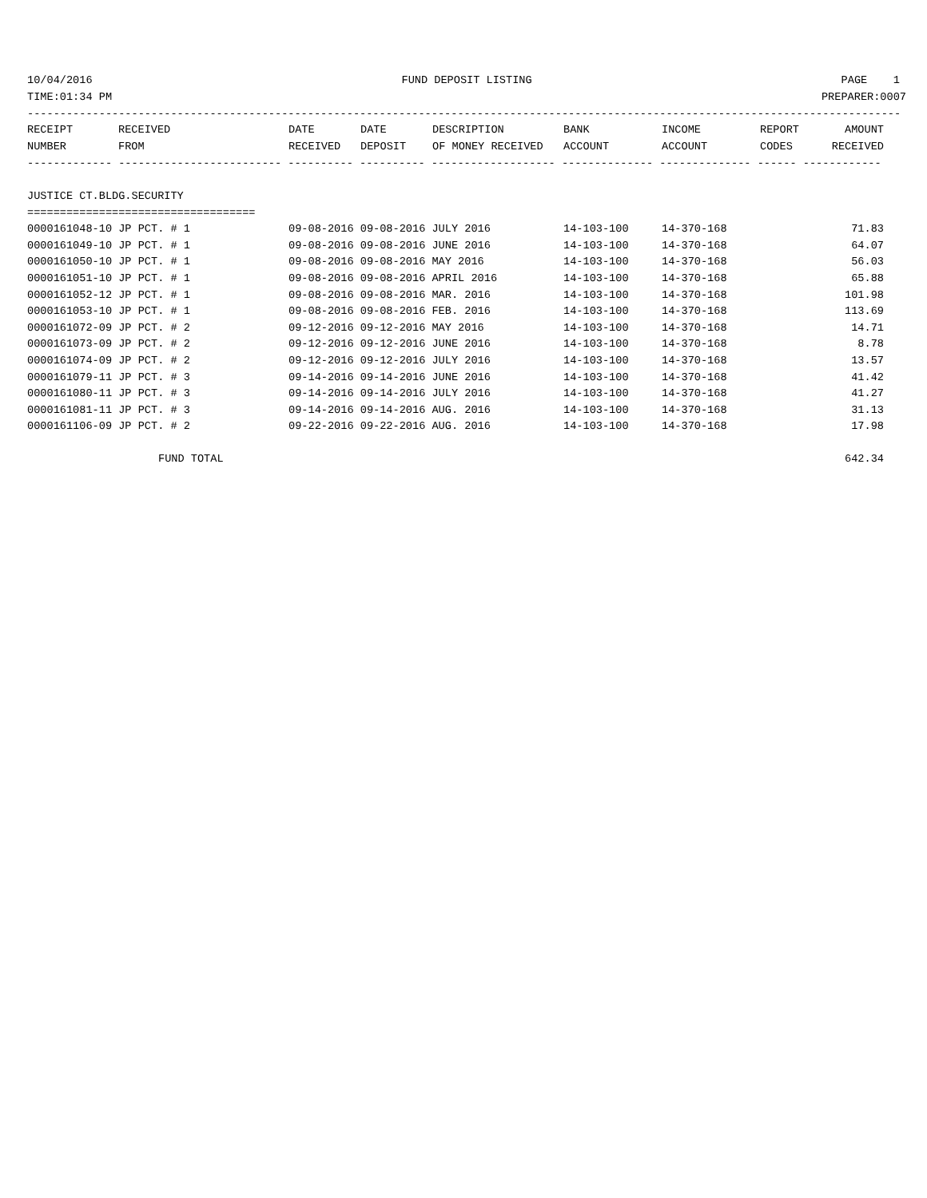10/04/2016 FUND DEPOSIT LISTING PAGE 1
TIME:01:34 PM PREPARER:0007
----------------------------------------------------------------------------------------------------------------------------------------
| RECEIPT NUMBER | RECEIVED FROM | DATE RECEIVED | DATE DEPOSIT | DESCRIPTION OF MONEY RECEIVED | BANK ACCOUNT | INCOME ACCOUNT | REPORT CODES | AMOUNT RECEIVED |
| --- | --- | --- | --- | --- | --- | --- | --- | --- |
------------- ------------------------- ---------- ---------- ------------------- -------------- -------------- ------ ------------
JUSTICE CT.BLDG.SECURITY
===================================
| 0000161048-10 JP PCT. # 1 | 09-08-2016 09-08-2016 JULY 2016 | 14-103-100 | 14-370-168 | 71.83 |
| 0000161049-10 JP PCT. # 1 | 09-08-2016 09-08-2016 JUNE 2016 | 14-103-100 | 14-370-168 | 64.07 |
| 0000161050-10 JP PCT. # 1 | 09-08-2016 09-08-2016 MAY 2016 | 14-103-100 | 14-370-168 | 56.03 |
| 0000161051-10 JP PCT. # 1 | 09-08-2016 09-08-2016 APRIL 2016 | 14-103-100 | 14-370-168 | 65.88 |
| 0000161052-12 JP PCT. # 1 | 09-08-2016 09-08-2016 MAR. 2016 | 14-103-100 | 14-370-168 | 101.98 |
| 0000161053-10 JP PCT. # 1 | 09-08-2016 09-08-2016 FEB. 2016 | 14-103-100 | 14-370-168 | 113.69 |
| 0000161072-09 JP PCT. # 2 | 09-12-2016 09-12-2016 MAY 2016 | 14-103-100 | 14-370-168 | 14.71 |
| 0000161073-09 JP PCT. # 2 | 09-12-2016 09-12-2016 JUNE 2016 | 14-103-100 | 14-370-168 | 8.78 |
| 0000161074-09 JP PCT. # 2 | 09-12-2016 09-12-2016 JULY 2016 | 14-103-100 | 14-370-168 | 13.57 |
| 0000161079-11 JP PCT. # 3 | 09-14-2016 09-14-2016 JUNE 2016 | 14-103-100 | 14-370-168 | 41.42 |
| 0000161080-11 JP PCT. # 3 | 09-14-2016 09-14-2016 JULY 2016 | 14-103-100 | 14-370-168 | 41.27 |
| 0000161081-11 JP PCT. # 3 | 09-14-2016 09-14-2016 AUG. 2016 | 14-103-100 | 14-370-168 | 31.13 |
| 0000161106-09 JP PCT. # 2 | 09-22-2016 09-22-2016 AUG. 2016 | 14-103-100 | 14-370-168 | 17.98 |
| FUND TOTAL | | | | 642.34 |